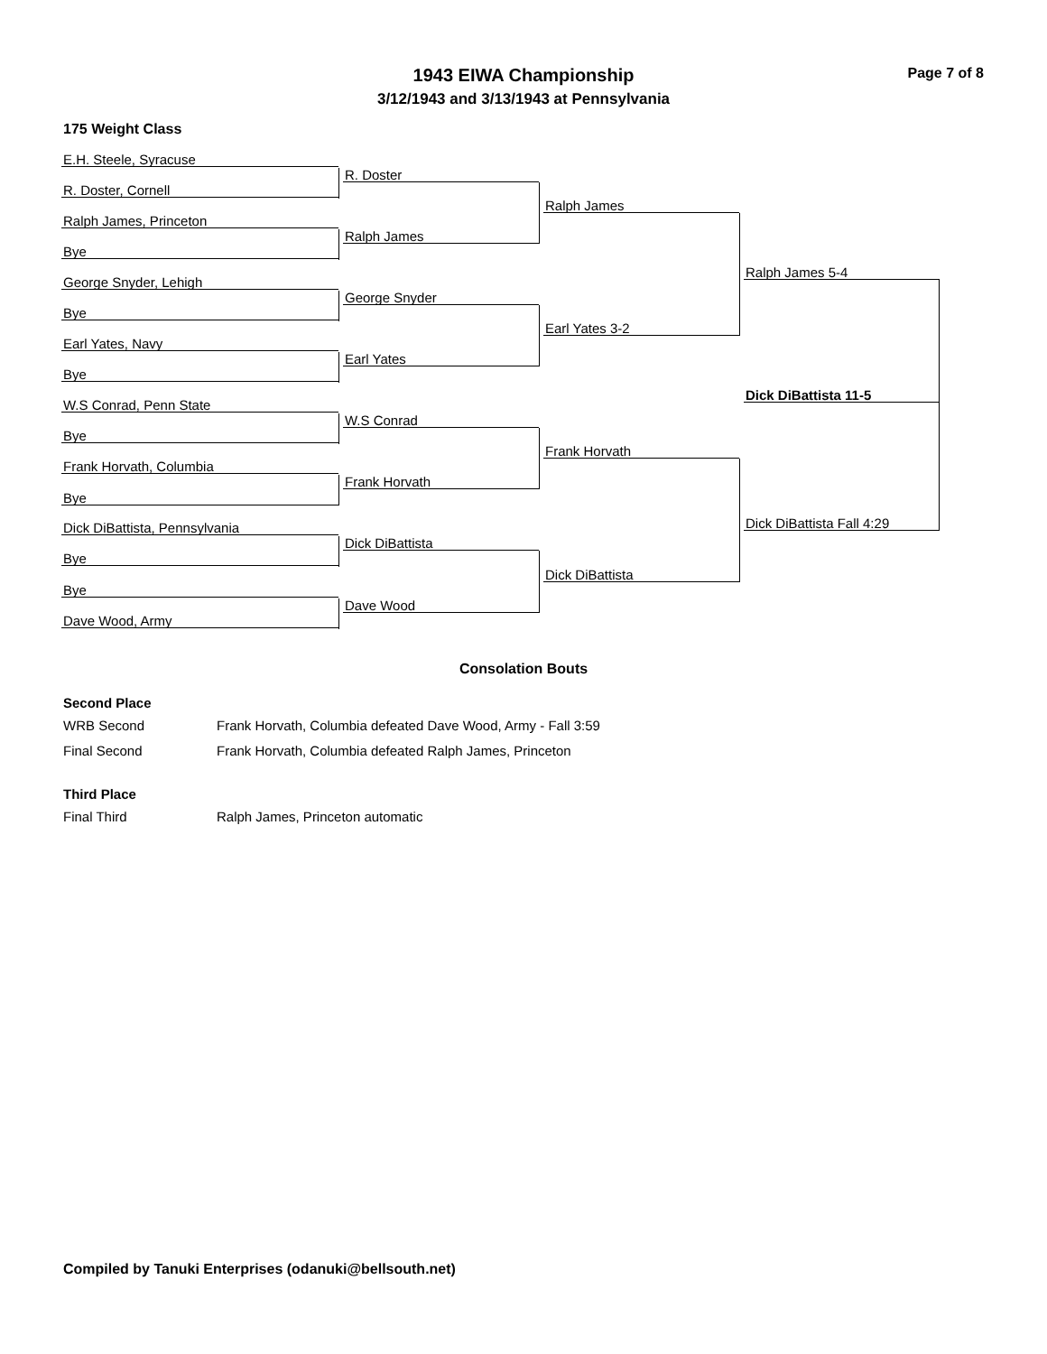1943 EIWA Championship
3/12/1943 and 3/13/1943 at Pennsylvania
Page 7 of 8
175 Weight Class
E.H. Steele, Syracuse
R. Doster, Cornell
Ralph James, Princeton
Bye
George Snyder, Lehigh
Bye
Earl Yates, Navy
Bye
W.S Conrad, Penn State
Bye
Frank Horvath, Columbia
Bye
Dick DiBattista, Pennsylvania
Bye
Bye
Dave Wood, Army
R. Doster
Ralph James
George Snyder
Earl Yates
W.S Conrad
Frank Horvath
Dick DiBattista
Dave Wood
Ralph James
Earl Yates 3-2
Frank Horvath
Dick DiBattista
Ralph James 5-4
Dick DiBattista Fall 4:29
Dick DiBattista 11-5
Consolation Bouts
Second Place
WRB Second Frank Horvath, Columbia defeated Dave Wood, Army - Fall 3:59
Final Second Frank Horvath, Columbia defeated Ralph James, Princeton
Third Place
Final Third Ralph James, Princeton automatic
Compiled by Tanuki Enterprises (odanuki@bellsouth.net)